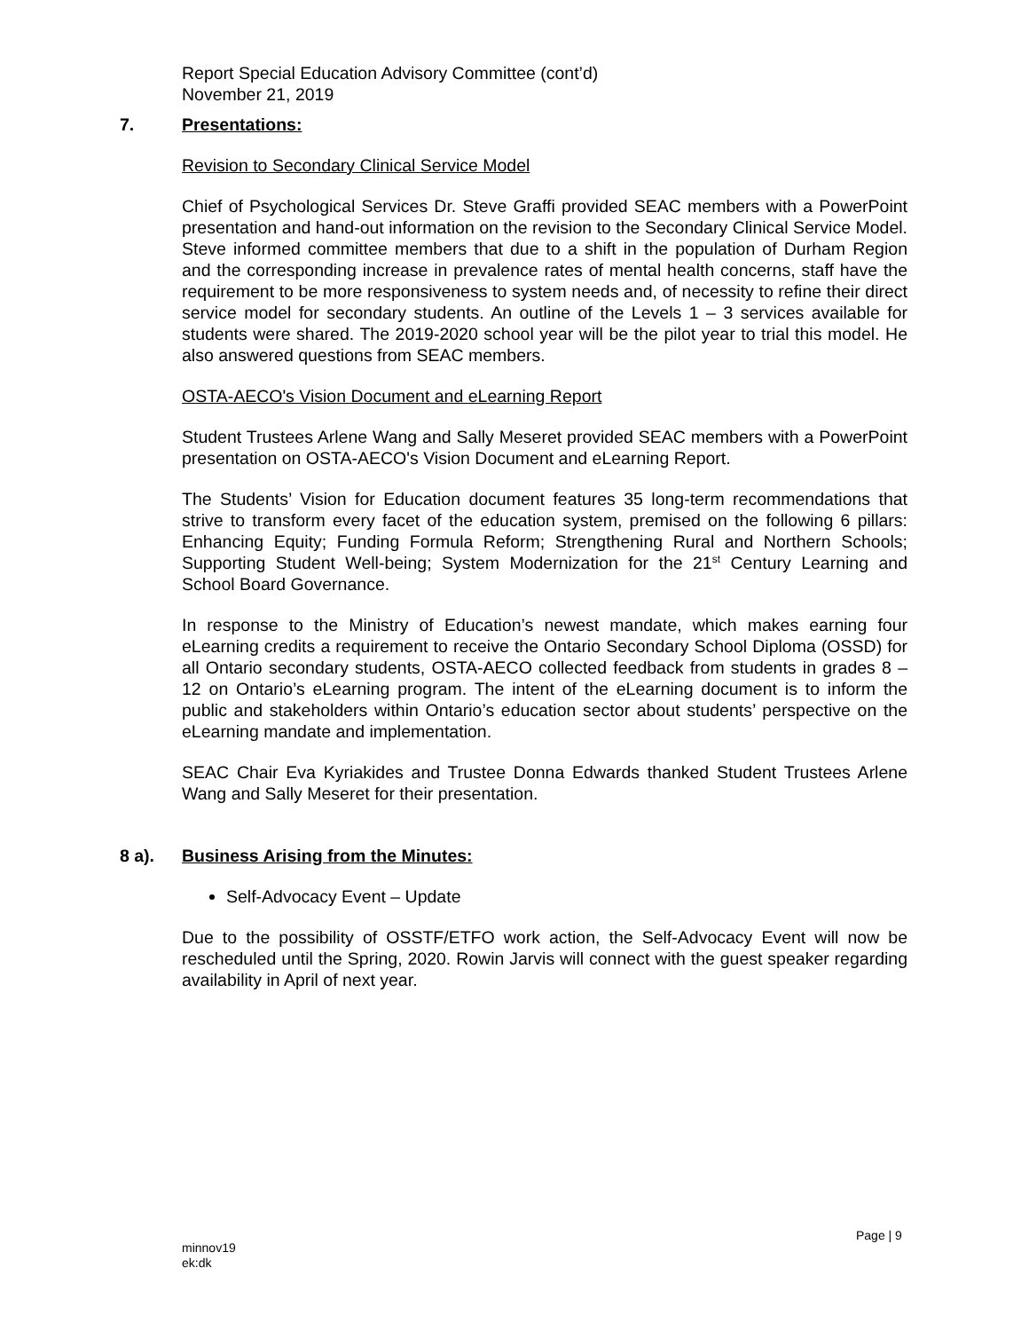Report Special Education Advisory Committee (cont’d)
November 21, 2019
7. Presentations:
Revision to Secondary Clinical Service Model
Chief of Psychological Services Dr. Steve Graffi provided SEAC members with a PowerPoint presentation and hand-out information on the revision to the Secondary Clinical Service Model. Steve informed committee members that due to a shift in the population of Durham Region and the corresponding increase in prevalence rates of mental health concerns, staff have the requirement to be more responsiveness to system needs and, of necessity to refine their direct service model for secondary students. An outline of the Levels 1 – 3 services available for students were shared. The 2019-2020 school year will be the pilot year to trial this model. He also answered questions from SEAC members.
OSTA-AECO's Vision Document and eLearning Report
Student Trustees Arlene Wang and Sally Meseret provided SEAC members with a PowerPoint presentation on OSTA-AECO's Vision Document and eLearning Report.
The Students’ Vision for Education document features 35 long-term recommendations that strive to transform every facet of the education system, premised on the following 6 pillars: Enhancing Equity; Funding Formula Reform; Strengthening Rural and Northern Schools; Supporting Student Well-being; System Modernization for the 21<sup>st</sup> Century Learning and School Board Governance.
In response to the Ministry of Education’s newest mandate, which makes earning four eLearning credits a requirement to receive the Ontario Secondary School Diploma (OSSD) for all Ontario secondary students, OSTA-AECO collected feedback from students in grades 8 – 12 on Ontario’s eLearning program. The intent of the eLearning document is to inform the public and stakeholders within Ontario’s education sector about students’ perspective on the eLearning mandate and implementation.
SEAC Chair Eva Kyriakides and Trustee Donna Edwards thanked Student Trustees Arlene Wang and Sally Meseret for their presentation.
8 a). Business Arising from the Minutes:
Self-Advocacy Event – Update
Due to the possibility of OSSTF/ETFO work action, the Self-Advocacy Event will now be rescheduled until the Spring, 2020. Rowin Jarvis will connect with the guest speaker regarding availability in April of next year.
Page | 9
minnov19
ek:dk